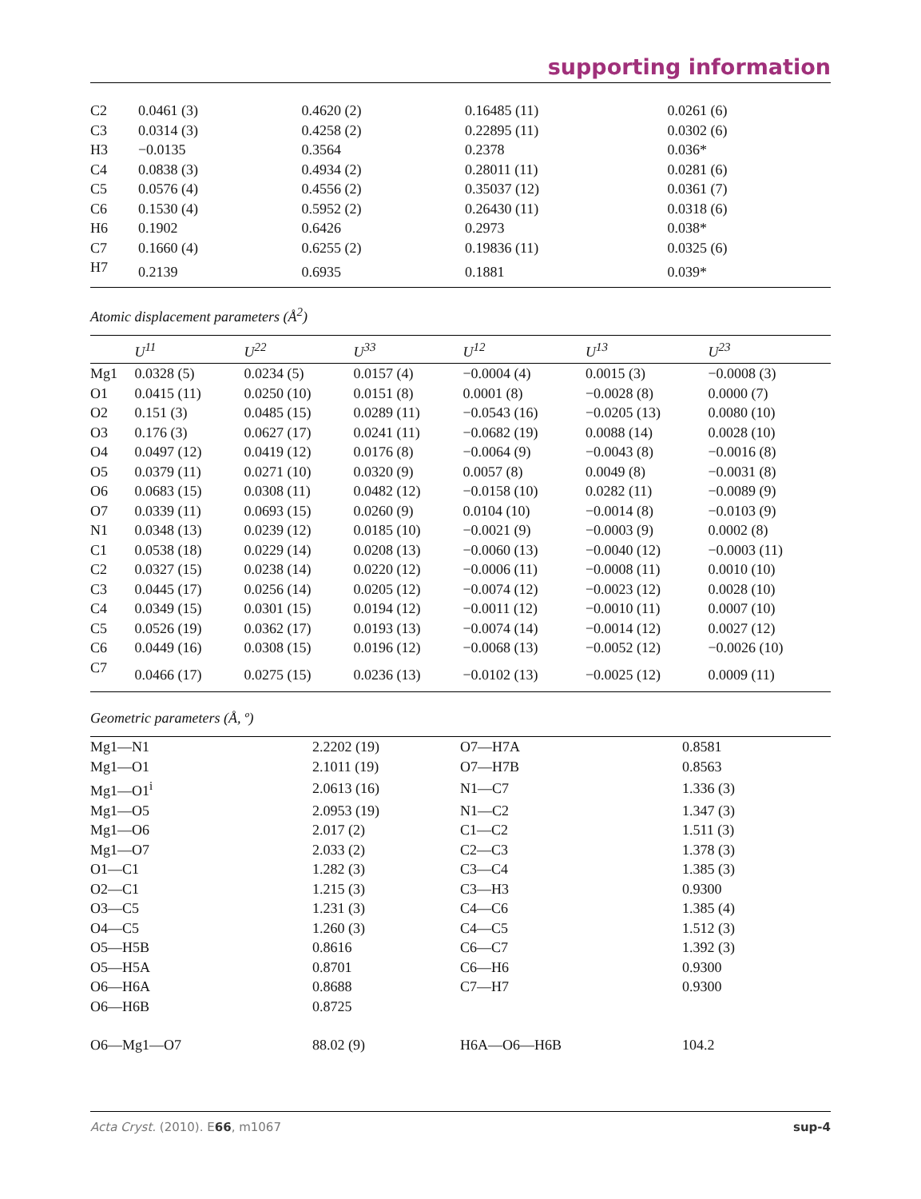supporting information
| C2 | 0.0461 (3) | 0.4620 (2) | 0.16485 (11) | 0.0261 (6) |
| C3 | 0.0314 (3) | 0.4258 (2) | 0.22895 (11) | 0.0302 (6) |
| H3 | −0.0135 | 0.3564 | 0.2378 | 0.036* |
| C4 | 0.0838 (3) | 0.4934 (2) | 0.28011 (11) | 0.0281 (6) |
| C5 | 0.0576 (4) | 0.4556 (2) | 0.35037 (12) | 0.0361 (7) |
| C6 | 0.1530 (4) | 0.5952 (2) | 0.26430 (11) | 0.0318 (6) |
| H6 | 0.1902 | 0.6426 | 0.2973 | 0.038* |
| C7 | 0.1660 (4) | 0.6255 (2) | 0.19836 (11) | 0.0325 (6) |
| H7 | 0.2139 | 0.6935 | 0.1881 | 0.039* |
Atomic displacement parameters (Å<sup>2</sup>)
| | U<sup>11</sup> | U<sup>22</sup> | U<sup>33</sup> | U<sup>12</sup> | U<sup>13</sup> | U<sup>23</sup> |
| --- | --- | --- | --- | --- | --- | --- |
| Mg1 | 0.0328 (5) | 0.0234 (5) | 0.0157 (4) | −0.0004 (4) | 0.0015 (3) | −0.0008 (3) |
| O1 | 0.0415 (11) | 0.0250 (10) | 0.0151 (8) | 0.0001 (8) | −0.0028 (8) | 0.0000 (7) |
| O2 | 0.151 (3) | 0.0485 (15) | 0.0289 (11) | −0.0543 (16) | −0.0205 (13) | 0.0080 (10) |
| O3 | 0.176 (3) | 0.0627 (17) | 0.0241 (11) | −0.0682 (19) | 0.0088 (14) | 0.0028 (10) |
| O4 | 0.0497 (12) | 0.0419 (12) | 0.0176 (8) | −0.0064 (9) | −0.0043 (8) | −0.0016 (8) |
| O5 | 0.0379 (11) | 0.0271 (10) | 0.0320 (9) | 0.0057 (8) | 0.0049 (8) | −0.0031 (8) |
| O6 | 0.0683 (15) | 0.0308 (11) | 0.0482 (12) | −0.0158 (10) | 0.0282 (11) | −0.0089 (9) |
| O7 | 0.0339 (11) | 0.0693 (15) | 0.0260 (9) | 0.0104 (10) | −0.0014 (8) | −0.0103 (9) |
| N1 | 0.0348 (13) | 0.0239 (12) | 0.0185 (10) | −0.0021 (9) | −0.0003 (9) | 0.0002 (8) |
| C1 | 0.0538 (18) | 0.0229 (14) | 0.0208 (13) | −0.0060 (13) | −0.0040 (12) | −0.0003 (11) |
| C2 | 0.0327 (15) | 0.0238 (14) | 0.0220 (12) | −0.0006 (11) | −0.0008 (11) | 0.0010 (10) |
| C3 | 0.0445 (17) | 0.0256 (14) | 0.0205 (12) | −0.0074 (12) | −0.0023 (12) | 0.0028 (10) |
| C4 | 0.0349 (15) | 0.0301 (15) | 0.0194 (12) | −0.0011 (12) | −0.0010 (11) | 0.0007 (10) |
| C5 | 0.0526 (19) | 0.0362 (17) | 0.0193 (13) | −0.0074 (14) | −0.0014 (12) | 0.0027 (12) |
| C6 | 0.0449 (16) | 0.0308 (15) | 0.0196 (12) | −0.0068 (13) | −0.0052 (12) | −0.0026 (10) |
| C7 | 0.0466 (17) | 0.0275 (15) | 0.0236 (13) | −0.0102 (13) | −0.0025 (12) | 0.0009 (11) |
Geometric parameters (Å, º)
| Mg1—N1 | 2.2202 (19) | O7—H7A | 0.8581 |
| Mg1—O1 | 2.1011 (19) | O7—H7B | 0.8563 |
| Mg1—O1<sup>i</sup> | 2.0613 (16) | N1—C7 | 1.336 (3) |
| Mg1—O5 | 2.0953 (19) | N1—C2 | 1.347 (3) |
| Mg1—O6 | 2.017 (2) | C1—C2 | 1.511 (3) |
| Mg1—O7 | 2.033 (2) | C2—C3 | 1.378 (3) |
| O1—C1 | 1.282 (3) | C3—C4 | 1.385 (3) |
| O2—C1 | 1.215 (3) | C3—H3 | 0.9300 |
| O3—C5 | 1.231 (3) | C4—C6 | 1.385 (4) |
| O4—C5 | 1.260 (3) | C4—C5 | 1.512 (3) |
| O5—H5B | 0.8616 | C6—C7 | 1.392 (3) |
| O5—H5A | 0.8701 | C6—H6 | 0.9300 |
| O6—H6A | 0.8688 | C7—H7 | 0.9300 |
| O6—H6B | 0.8725 | | |
| O6—Mg1—O7 | 88.02 (9) | H6A—O6—H6B | 104.2 |
Acta Cryst. (2010). E66, m1067 sup-4